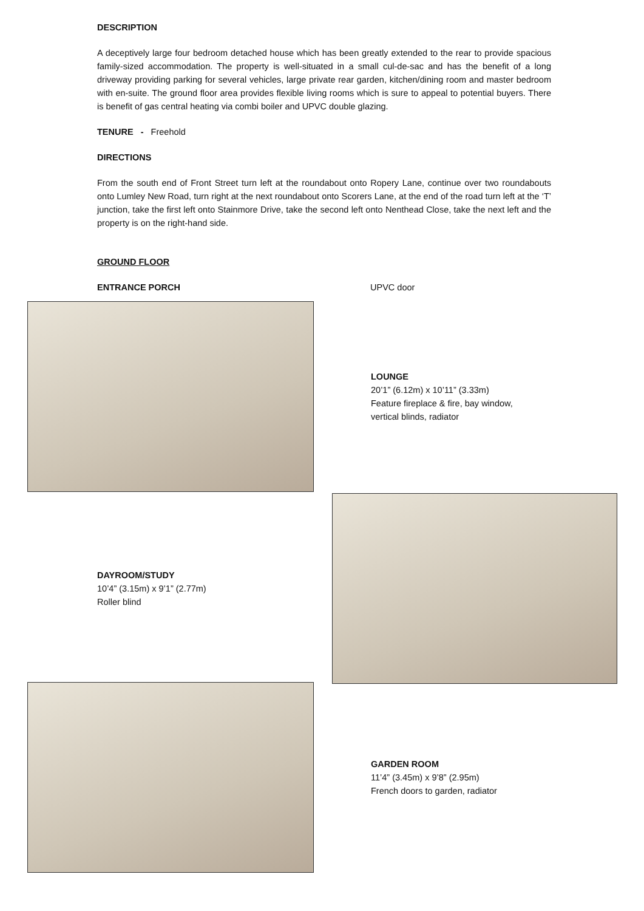DESCRIPTION
A deceptively large four bedroom detached house which has been greatly extended to the rear to provide spacious family-sized accommodation. The property is well-situated in a small cul-de-sac and has the benefit of a long driveway providing parking for several vehicles, large private rear garden, kitchen/dining room and master bedroom with en-suite. The ground floor area provides flexible living rooms which is sure to appeal to potential buyers. There is benefit of gas central heating via combi boiler and UPVC double glazing.
TENURE - Freehold
DIRECTIONS
From the south end of Front Street turn left at the roundabout onto Ropery Lane, continue over two roundabouts onto Lumley New Road, turn right at the next roundabout onto Scorers Lane, at the end of the road turn left at the ‘T’ junction, take the first left onto Stainmore Drive, take the second left onto Nenthead Close, take the next left and the property is on the right-hand side.
GROUND FLOOR
ENTRANCE PORCH UPVC door
LOUNGE
20’1” (6.12m) x 10’11” (3.33m)
Feature fireplace & fire, bay window,
vertical blinds, radiator
DAYROOM/STUDY
10’4” (3.15m) x 9’1” (2.77m)
Roller blind
GARDEN ROOM
11’4” (3.45m) x 9’8” (2.95m)
French doors to garden, radiator